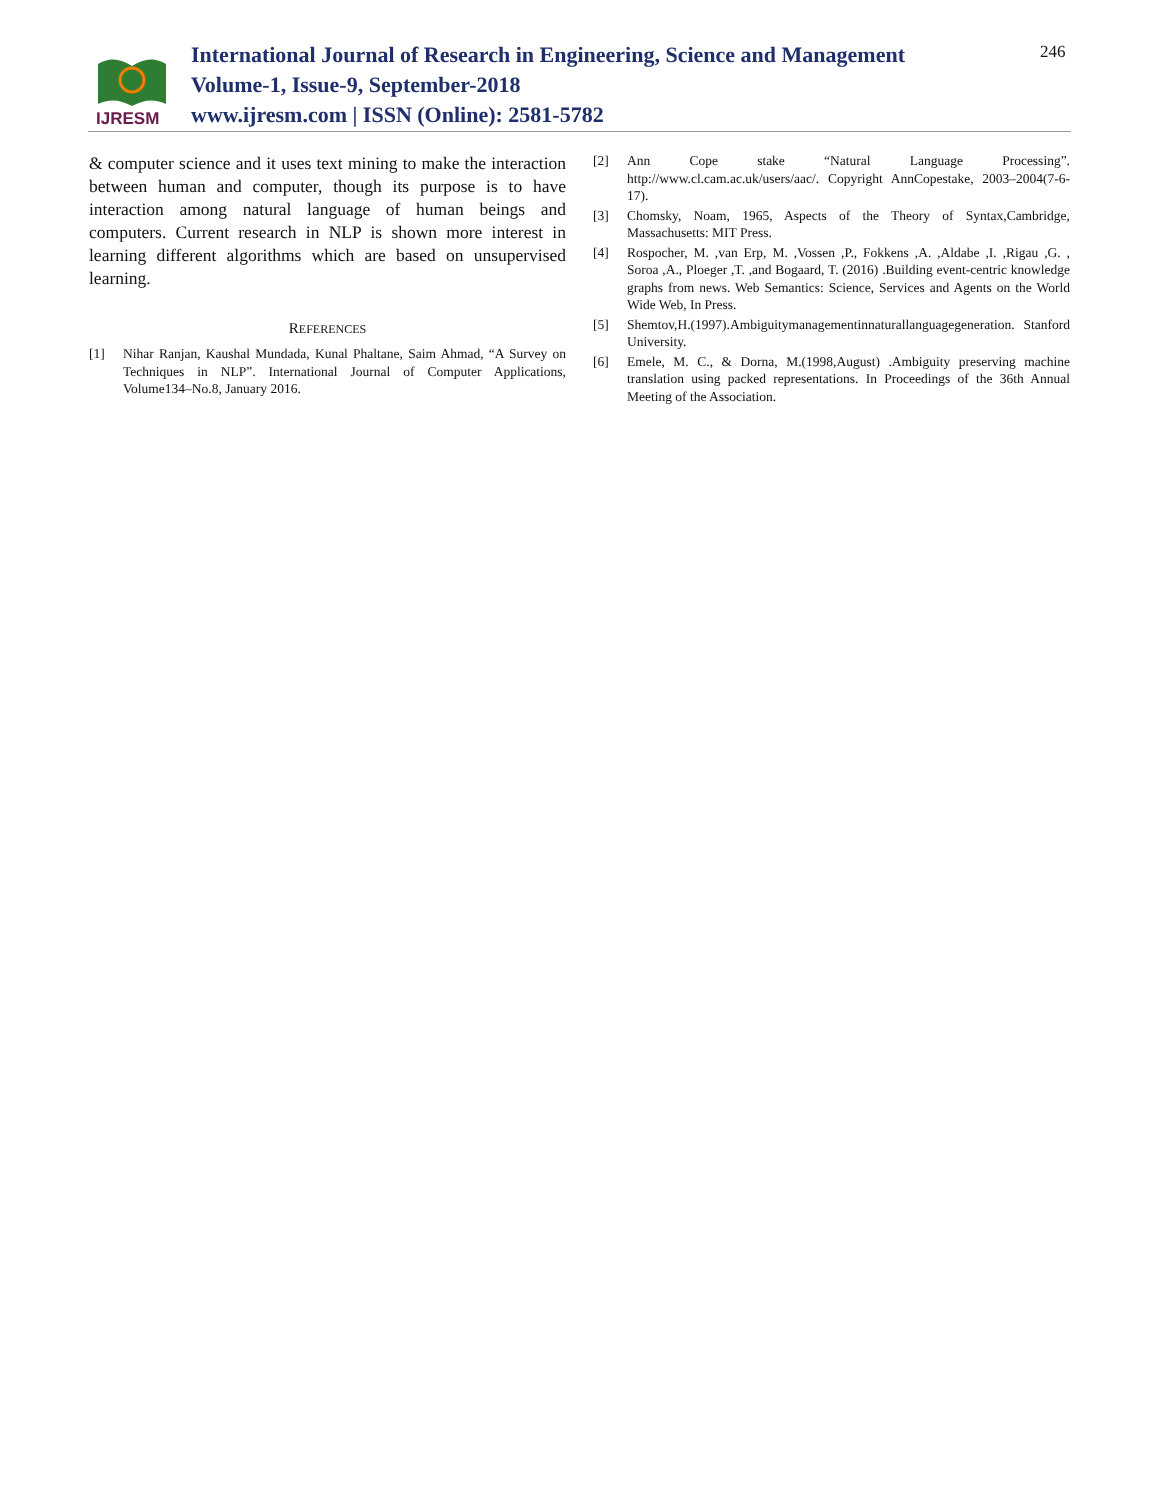IJRESM
International Journal of Research in Engineering, Science and Management
Volume-1, Issue-9, September-2018
www.ijresm.com | ISSN (Online): 2581-5782
246
& computer science and it uses text mining to make the interaction between human and computer, though its purpose is to have interaction among natural language of human beings and computers. Current research in NLP is shown more interest in learning different algorithms which are based on unsupervised learning.
REFERENCES
[1] Nihar Ranjan, Kaushal Mundada, Kunal Phaltane, Saim Ahmad, “A Survey on Techniques in NLP”. International Journal of Computer Applications, Volume134–No.8, January 2016.
[2] Ann Cope stake “Natural Language Processing”. http://www.cl.cam.ac.uk/users/aac/. Copyright AnnCopestake, 2003–2004(7-6-17).
[3] Chomsky, Noam, 1965, Aspects of the Theory of Syntax,Cambridge, Massachusetts: MIT Press.
[4] Rospocher, M. ,van Erp, M. ,Vossen ,P., Fokkens ,A. ,Aldabe ,I. ,Rigau ,G. , Soroa ,A., Ploeger ,T. ,and Bogaard, T. (2016) .Building event-centric knowledge graphs from news. Web Semantics: Science, Services and Agents on the World Wide Web, In Press.
[5] Shemtov,H.(1997).Ambiguitymanagementinnaturallanguagegeneration. Stanford University.
[6] Emele, M. C., & Dorna, M.(1998,August) .Ambiguity preserving machine translation using packed representations. In Proceedings of the 36th Annual Meeting of the Association.